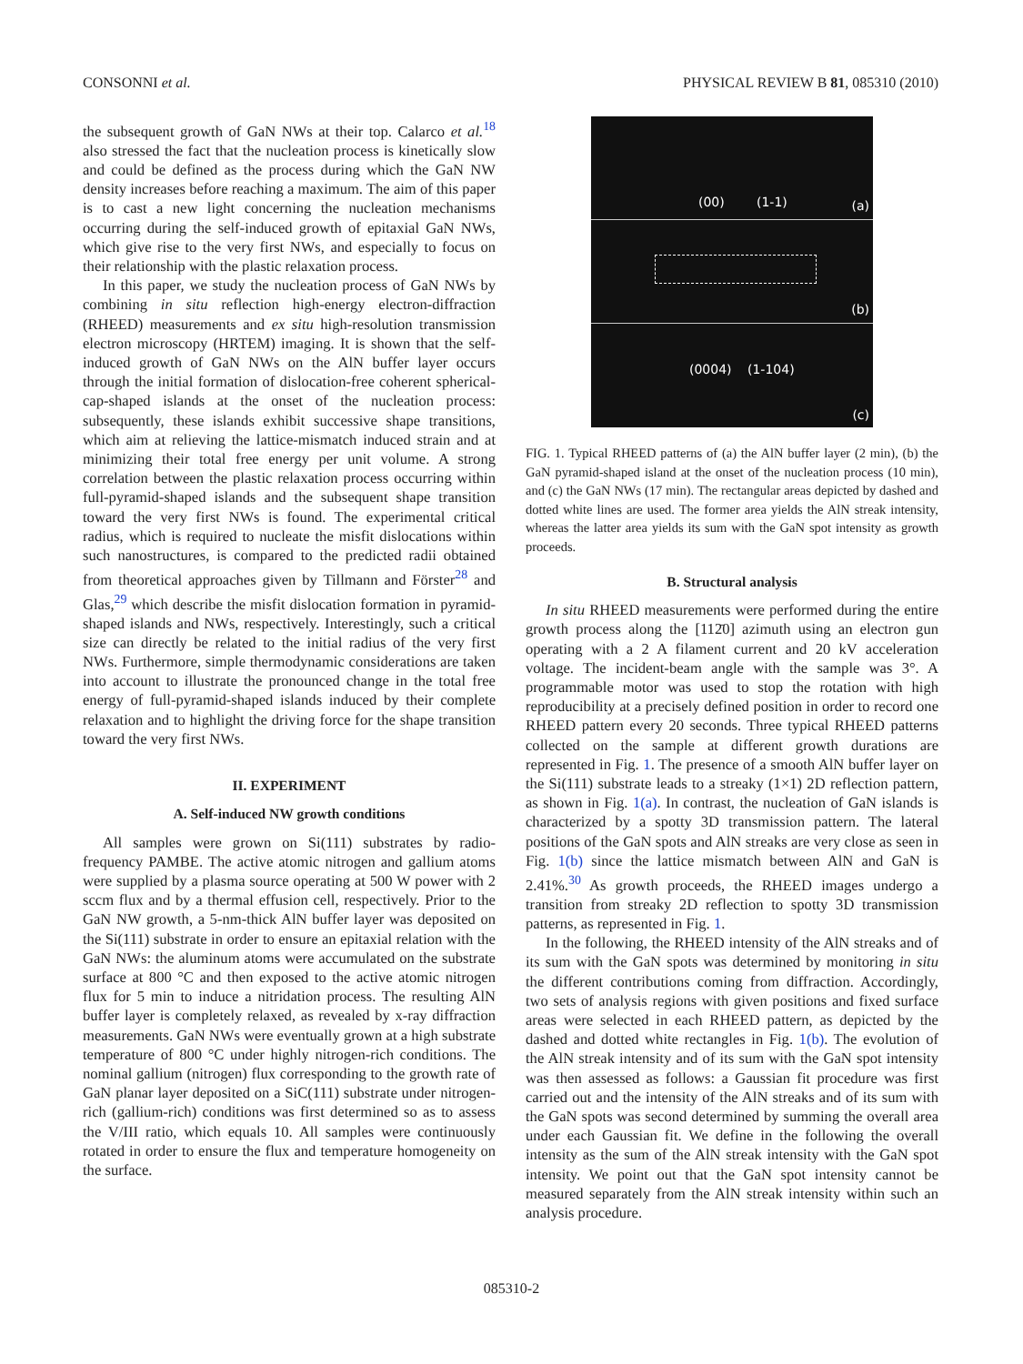CONSONNI et al. PHYSICAL REVIEW B 81, 085310 (2010)
the subsequent growth of GaN NWs at their top. Calarco et al.<sup>18</sup> also stressed the fact that the nucleation process is kinetically slow and could be defined as the process during which the GaN NW density increases before reaching a maximum. The aim of this paper is to cast a new light concerning the nucleation mechanisms occurring during the self-induced growth of epitaxial GaN NWs, which give rise to the very first NWs, and especially to focus on their relationship with the plastic relaxation process.
In this paper, we study the nucleation process of GaN NWs by combining in situ reflection high-energy electron-diffraction (RHEED) measurements and ex situ high-resolution transmission electron microscopy (HRTEM) imaging. It is shown that the self-induced growth of GaN NWs on the AlN buffer layer occurs through the initial formation of dislocation-free coherent spherical-cap-shaped islands at the onset of the nucleation process: subsequently, these islands exhibit successive shape transitions, which aim at relieving the lattice-mismatch induced strain and at minimizing their total free energy per unit volume. A strong correlation between the plastic relaxation process occurring within full-pyramid-shaped islands and the subsequent shape transition toward the very first NWs is found. The experimental critical radius, which is required to nucleate the misfit dislocations within such nanostructures, is compared to the predicted radii obtained from theoretical approaches given by Tillmann and Förster<sup>28</sup> and Glas,<sup>29</sup> which describe the misfit dislocation formation in pyramid-shaped islands and NWs, respectively. Interestingly, such a critical size can directly be related to the initial radius of the very first NWs. Furthermore, simple thermodynamic considerations are taken into account to illustrate the pronounced change in the total free energy of full-pyramid-shaped islands induced by their complete relaxation and to highlight the driving force for the shape transition toward the very first NWs.
II. EXPERIMENT
A. Self-induced NW growth conditions
All samples were grown on Si(111) substrates by radio-frequency PAMBE. The active atomic nitrogen and gallium atoms were supplied by a plasma source operating at 500 W power with 2 sccm flux and by a thermal effusion cell, respectively. Prior to the GaN NW growth, a 5-nm-thick AlN buffer layer was deposited on the Si(111) substrate in order to ensure an epitaxial relation with the GaN NWs: the aluminum atoms were accumulated on the substrate surface at 800 °C and then exposed to the active atomic nitrogen flux for 5 min to induce a nitridation process. The resulting AlN buffer layer is completely relaxed, as revealed by x-ray diffraction measurements. GaN NWs were eventually grown at a high substrate temperature of 800 °C under highly nitrogen-rich conditions. The nominal gallium (nitrogen) flux corresponding to the growth rate of GaN planar layer deposited on a SiC(111) substrate under nitrogen-rich (gallium-rich) conditions was first determined so as to assess the V/III ratio, which equals 10. All samples were continuously rotated in order to ensure the flux and temperature homogeneity on the surface.
(00) (1-1) (a)
(b)
(0004) (1-104)
(c)
FIG. 1. Typical RHEED patterns of (a) the AlN buffer layer (2 min), (b) the GaN pyramid-shaped island at the onset of the nucleation process (10 min), and (c) the GaN NWs (17 min). The rectangular areas depicted by dashed and dotted white lines are used. The former area yields the AlN streak intensity, whereas the latter area yields its sum with the GaN spot intensity as growth proceeds.
B. Structural analysis
In situ RHEED measurements were performed during the entire growth process along the [112̄0] azimuth using an electron gun operating with a 2 A filament current and 20 kV acceleration voltage. The incident-beam angle with the sample was 3°. A programmable motor was used to stop the rotation with high reproducibility at a precisely defined position in order to record one RHEED pattern every 20 seconds. Three typical RHEED patterns collected on the sample at different growth durations are represented in Fig. 1. The presence of a smooth AlN buffer layer on the Si(111) substrate leads to a streaky (1×1) 2D reflection pattern, as shown in Fig. 1(a). In contrast, the nucleation of GaN islands is characterized by a spotty 3D transmission pattern. The lateral positions of the GaN spots and AlN streaks are very close as seen in Fig. 1(b) since the lattice mismatch between AlN and GaN is 2.41%.<sup>30</sup> As growth proceeds, the RHEED images undergo a transition from streaky 2D reflection to spotty 3D transmission patterns, as represented in Fig. 1.
In the following, the RHEED intensity of the AlN streaks and of its sum with the GaN spots was determined by monitoring in situ the different contributions coming from diffraction. Accordingly, two sets of analysis regions with given positions and fixed surface areas were selected in each RHEED pattern, as depicted by the dashed and dotted white rectangles in Fig. 1(b). The evolution of the AlN streak intensity and of its sum with the GaN spot intensity was then assessed as follows: a Gaussian fit procedure was first carried out and the intensity of the AlN streaks and of its sum with the GaN spots was second determined by summing the overall area under each Gaussian fit. We define in the following the overall intensity as the sum of the AlN streak intensity with the GaN spot intensity. We point out that the GaN spot intensity cannot be measured separately from the AlN streak intensity within such an analysis procedure.
085310-2